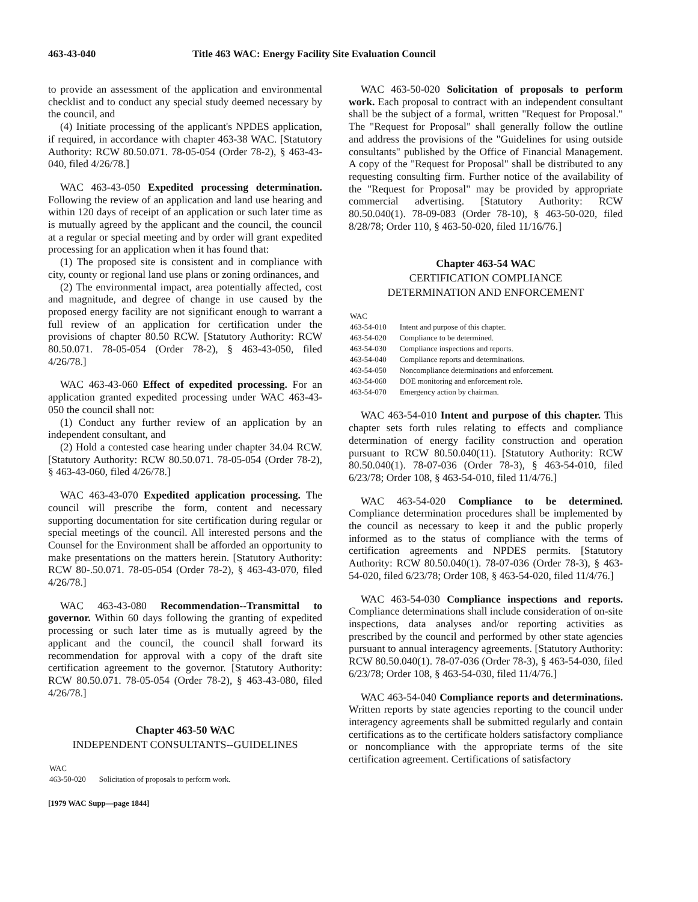463-43-040 Title 463 WAC: Energy Facility Site Evaluation Council
to provide an assessment of the application and environmental checklist and to conduct any special study deemed necessary by the council, and
(4) Initiate processing of the applicant's NPDES application, if required, in accordance with chapter 463-38 WAC. [Statutory Authority: RCW 80.50.071. 78-05-054 (Order 78-2), § 463-43-040, filed 4/26/78.]
WAC 463-43-050 Expedited processing determination. Following the review of an application and land use hearing and within 120 days of receipt of an application or such later time as is mutually agreed by the applicant and the council, the council at a regular or special meeting and by order will grant expedited processing for an application when it has found that:
(1) The proposed site is consistent and in compliance with city, county or regional land use plans or zoning ordinances, and
(2) The environmental impact, area potentially affected, cost and magnitude, and degree of change in use caused by the proposed energy facility are not significant enough to warrant a full review of an application for certification under the provisions of chapter 80.50 RCW. [Statutory Authority: RCW 80.50.071. 78-05-054 (Order 78-2), § 463-43-050, filed 4/26/78.]
WAC 463-43-060 Effect of expedited processing. For an application granted expedited processing under WAC 463-43-050 the council shall not:
(1) Conduct any further review of an application by an independent consultant, and
(2) Hold a contested case hearing under chapter 34.04 RCW. [Statutory Authority: RCW 80.50.071. 78-05-054 (Order 78-2), § 463-43-060, filed 4/26/78.]
WAC 463-43-070 Expedited application processing. The council will prescribe the form, content and necessary supporting documentation for site certification during regular or special meetings of the council. All interested persons and the Counsel for the Environment shall be afforded an opportunity to make presentations on the matters herein. [Statutory Authority: RCW 80-.50.071. 78-05-054 (Order 78-2), § 463-43-070, filed 4/26/78.]
WAC 463-43-080 Recommendation--Transmittal to governor. Within 60 days following the granting of expedited processing or such later time as is mutually agreed by the applicant and the council, the council shall forward its recommendation for approval with a copy of the draft site certification agreement to the governor. [Statutory Authority: RCW 80.50.071. 78-05-054 (Order 78-2), § 463-43-080, filed 4/26/78.]
Chapter 463-50 WAC
INDEPENDENT CONSULTANTS--GUIDELINES
| WAC | |
| 463-50-020 | Solicitation of proposals to perform work. |
[1979 WAC Supp—page 1844]
WAC 463-50-020 Solicitation of proposals to perform work. Each proposal to contract with an independent consultant shall be the subject of a formal, written "Request for Proposal." The "Request for Proposal" shall generally follow the outline and address the provisions of the "Guidelines for using outside consultants" published by the Office of Financial Management. A copy of the "Request for Proposal" shall be distributed to any requesting consulting firm. Further notice of the availability of the "Request for Proposal" may be provided by appropriate commercial advertising. [Statutory Authority: RCW 80.50.040(1). 78-09-083 (Order 78-10), § 463-50-020, filed 8/28/78; Order 110, § 463-50-020, filed 11/16/76.]
Chapter 463-54 WAC
CERTIFICATION COMPLIANCE
DETERMINATION AND ENFORCEMENT
| WAC | |
| 463-54-010 | Intent and purpose of this chapter. |
| 463-54-020 | Compliance to be determined. |
| 463-54-030 | Compliance inspections and reports. |
| 463-54-040 | Compliance reports and determinations. |
| 463-54-050 | Noncompliance determinations and enforcement. |
| 463-54-060 | DOE monitoring and enforcement role. |
| 463-54-070 | Emergency action by chairman. |
WAC 463-54-010 Intent and purpose of this chapter. This chapter sets forth rules relating to effects and compliance determination of energy facility construction and operation pursuant to RCW 80.50.040(11). [Statutory Authority: RCW 80.50.040(1). 78-07-036 (Order 78-3), § 463-54-010, filed 6/23/78; Order 108, § 463-54-010, filed 11/4/76.]
WAC 463-54-020 Compliance to be determined. Compliance determination procedures shall be implemented by the council as necessary to keep it and the public properly informed as to the status of compliance with the terms of certification agreements and NPDES permits. [Statutory Authority: RCW 80.50.040(1). 78-07-036 (Order 78-3), § 463-54-020, filed 6/23/78; Order 108, § 463-54-020, filed 11/4/76.]
WAC 463-54-030 Compliance inspections and reports. Compliance determinations shall include consideration of on-site inspections, data analyses and/or reporting activities as prescribed by the council and performed by other state agencies pursuant to annual interagency agreements. [Statutory Authority: RCW 80.50.040(1). 78-07-036 (Order 78-3), § 463-54-030, filed 6/23/78; Order 108, § 463-54-030, filed 11/4/76.]
WAC 463-54-040 Compliance reports and determinations. Written reports by state agencies reporting to the council under interagency agreements shall be submitted regularly and contain certifications as to the certificate holders satisfactory compliance or noncompliance with the appropriate terms of the site certification agreement. Certifications of satisfactory